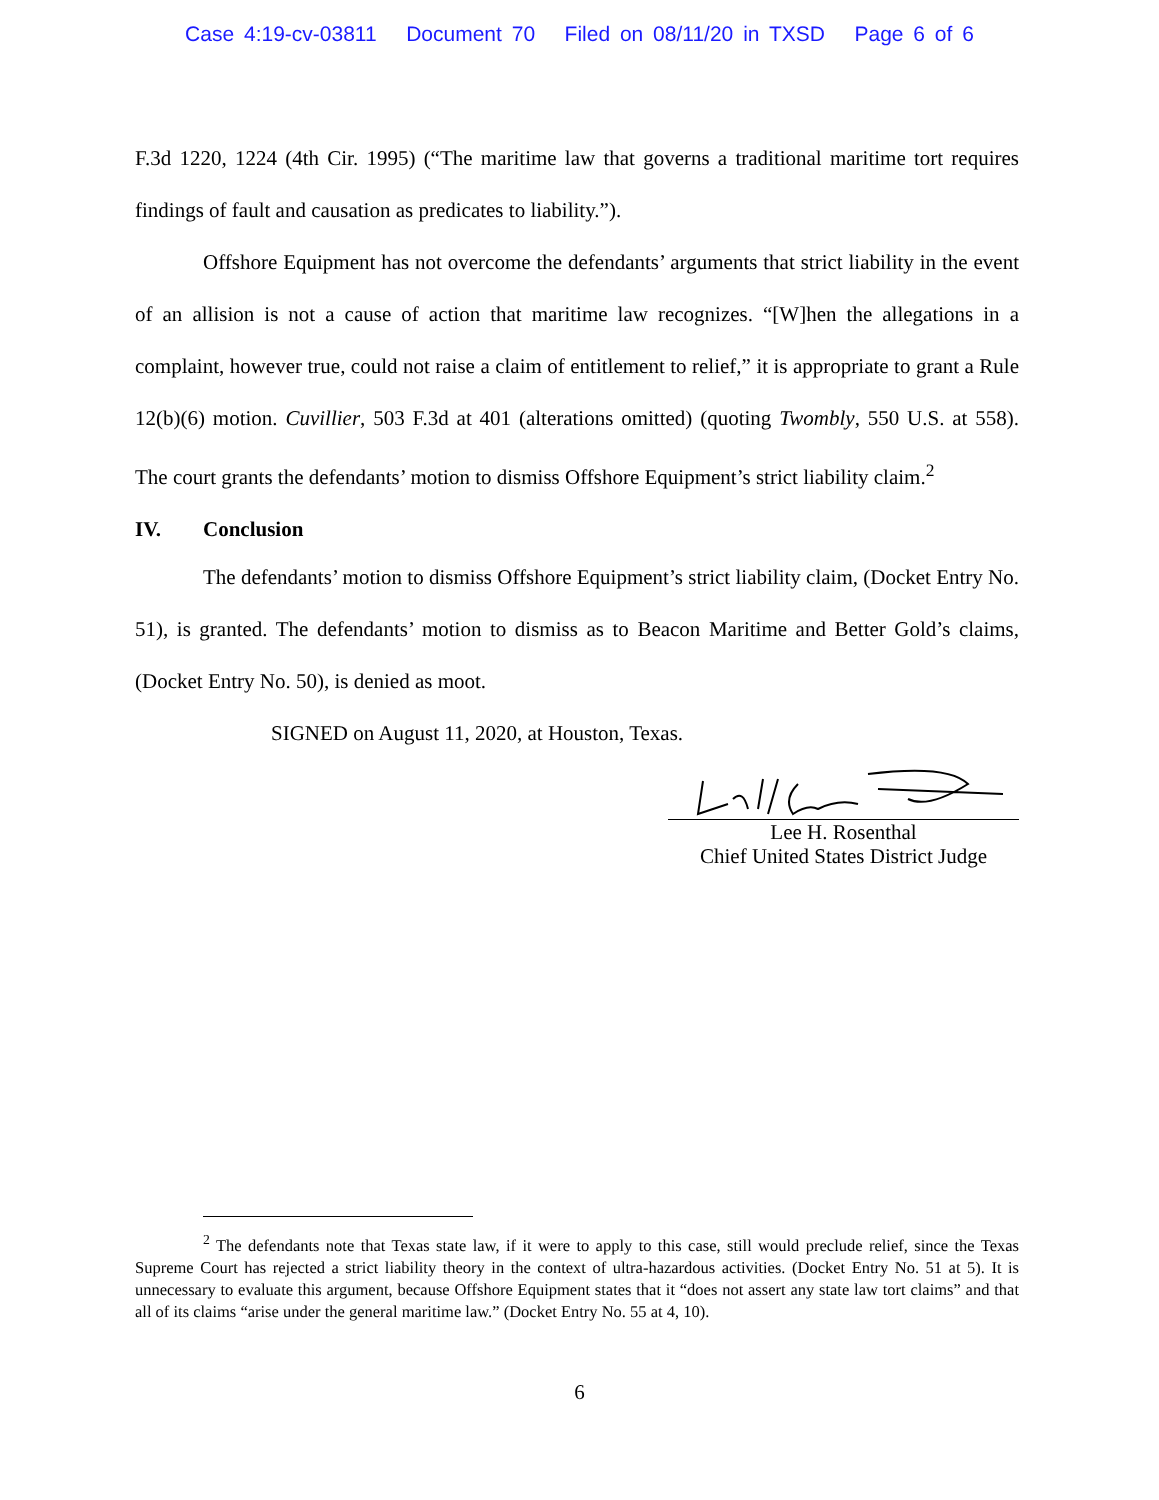Case 4:19-cv-03811 Document 70 Filed on 08/11/20 in TXSD Page 6 of 6
F.3d 1220, 1224 (4th Cir. 1995) (“The maritime law that governs a traditional maritime tort requires findings of fault and causation as predicates to liability.”).
Offshore Equipment has not overcome the defendants’ arguments that strict liability in the event of an allision is not a cause of action that maritime law recognizes. “[W]hen the allegations in a complaint, however true, could not raise a claim of entitlement to relief,” it is appropriate to grant a Rule 12(b)(6) motion. Cuvillier, 503 F.3d at 401 (alterations omitted) (quoting Twombly, 550 U.S. at 558). The court grants the defendants’ motion to dismiss Offshore Equipment’s strict liability claim.<sup>2</sup>
IV. Conclusion
The defendants’ motion to dismiss Offshore Equipment’s strict liability claim, (Docket Entry No. 51), is granted. The defendants’ motion to dismiss as to Beacon Maritime and Better Gold’s claims, (Docket Entry No. 50), is denied as moot.
SIGNED on August 11, 2020, at Houston, Texas.
Lee H. Rosenthal
Chief United States District Judge
<sup>2</sup> The defendants note that Texas state law, if it were to apply to this case, still would preclude relief, since the Texas Supreme Court has rejected a strict liability theory in the context of ultra-hazardous activities. (Docket Entry No. 51 at 5). It is unnecessary to evaluate this argument, because Offshore Equipment states that it “does not assert any state law tort claims” and that all of its claims “arise under the general maritime law.” (Docket Entry No. 55 at 4, 10).
6